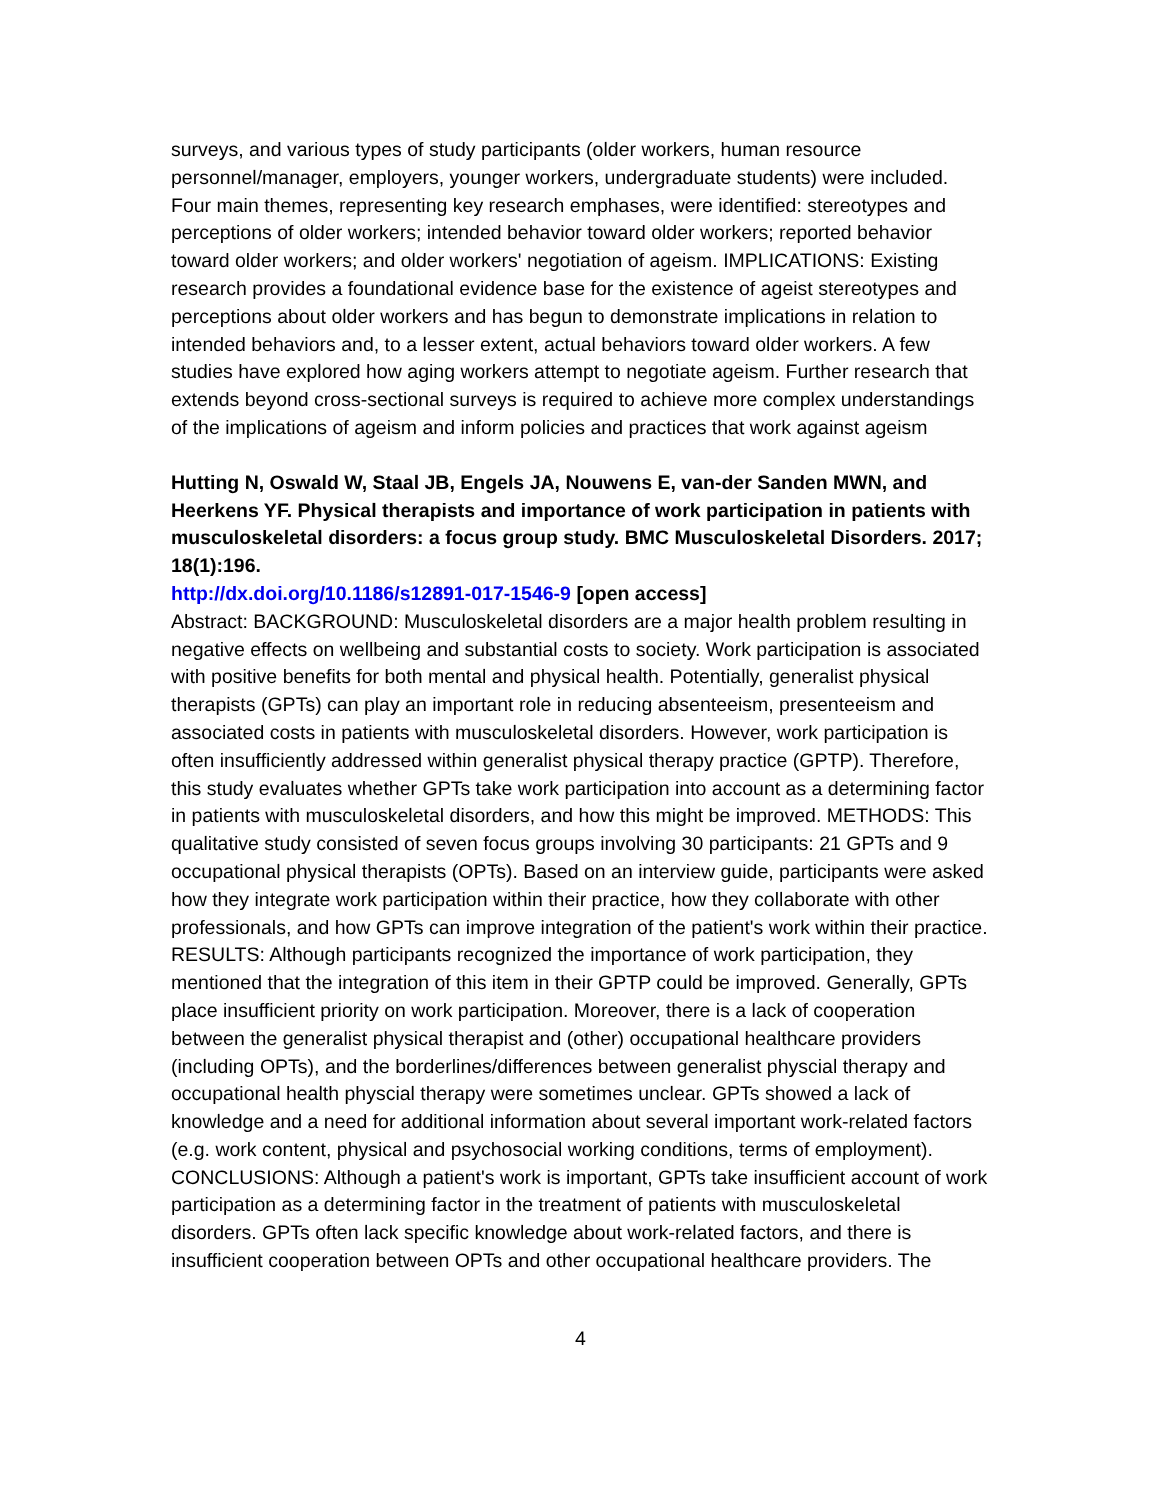surveys, and various types of study participants (older workers, human resource personnel/manager, employers, younger workers, undergraduate students) were included. Four main themes, representing key research emphases, were identified: stereotypes and perceptions of older workers; intended behavior toward older workers; reported behavior toward older workers; and older workers' negotiation of ageism. IMPLICATIONS: Existing research provides a foundational evidence base for the existence of ageist stereotypes and perceptions about older workers and has begun to demonstrate implications in relation to intended behaviors and, to a lesser extent, actual behaviors toward older workers. A few studies have explored how aging workers attempt to negotiate ageism. Further research that extends beyond cross-sectional surveys is required to achieve more complex understandings of the implications of ageism and inform policies and practices that work against ageism
Hutting N, Oswald W, Staal JB, Engels JA, Nouwens E, van-der Sanden MWN, and Heerkens YF. Physical therapists and importance of work participation in patients with musculoskeletal disorders: a focus group study. BMC Musculoskeletal Disorders. 2017; 18(1):196.
http://dx.doi.org/10.1186/s12891-017-1546-9 [open access]
Abstract: BACKGROUND: Musculoskeletal disorders are a major health problem resulting in negative effects on wellbeing and substantial costs to society. Work participation is associated with positive benefits for both mental and physical health. Potentially, generalist physical therapists (GPTs) can play an important role in reducing absenteeism, presenteeism and associated costs in patients with musculoskeletal disorders. However, work participation is often insufficiently addressed within generalist physical therapy practice (GPTP). Therefore, this study evaluates whether GPTs take work participation into account as a determining factor in patients with musculoskeletal disorders, and how this might be improved. METHODS: This qualitative study consisted of seven focus groups involving 30 participants: 21 GPTs and 9 occupational physical therapists (OPTs). Based on an interview guide, participants were asked how they integrate work participation within their practice, how they collaborate with other professionals, and how GPTs can improve integration of the patient's work within their practice. RESULTS: Although participants recognized the importance of work participation, they mentioned that the integration of this item in their GPTP could be improved. Generally, GPTs place insufficient priority on work participation. Moreover, there is a lack of cooperation between the generalist physical therapist and (other) occupational healthcare providers (including OPTs), and the borderlines/differences between generalist physcial therapy and occupational health physcial therapy were sometimes unclear. GPTs showed a lack of knowledge and a need for additional information about several important work-related factors (e.g. work content, physical and psychosocial working conditions, terms of employment). CONCLUSIONS: Although a patient's work is important, GPTs take insufficient account of work participation as a determining factor in the treatment of patients with musculoskeletal disorders. GPTs often lack specific knowledge about work-related factors, and there is insufficient cooperation between OPTs and other occupational healthcare providers. The
4